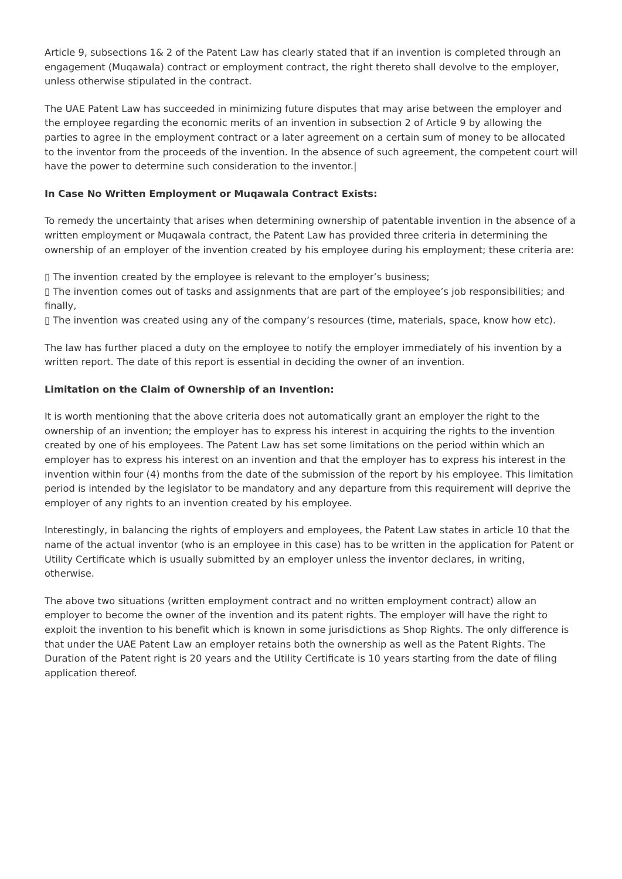Article 9, subsections 1& 2 of the Patent Law has clearly stated that if an invention is completed through an engagement (Muqawala) contract or employment contract, the right thereto shall devolve to the employer, unless otherwise stipulated in the contract.
The UAE Patent Law has succeeded in minimizing future disputes that may arise between the employer and the employee regarding the economic merits of an invention in subsection 2 of Article 9 by allowing the parties to agree in the employment contract or a later agreement on a certain sum of money to be allocated to the inventor from the proceeds of the invention. In the absence of such agreement, the competent court will have the power to determine such consideration to the inventor.|
In Case No Written Employment or Muqawala Contract Exists:
To remedy the uncertainty that arises when determining ownership of patentable invention in the absence of a written employment or Muqawala contract, the Patent Law has provided three criteria in determining the ownership of an employer of the invention created by his employee during his employment; these criteria are:
▯ The invention created by the employee is relevant to the employer’s business;
▯ The invention comes out of tasks and assignments that are part of the employee’s job responsibilities; and finally,
▯ The invention was created using any of the company’s resources (time, materials, space, know how etc).
The law has further placed a duty on the employee to notify the employer immediately of his invention by a written report. The date of this report is essential in deciding the owner of an invention.
Limitation on the Claim of Ownership of an Invention:
It is worth mentioning that the above criteria does not automatically grant an employer the right to the ownership of an invention; the employer has to express his interest in acquiring the rights to the invention created by one of his employees. The Patent Law has set some limitations on the period within which an employer has to express his interest on an invention and that the employer has to express his interest in the invention within four (4) months from the date of the submission of the report by his employee. This limitation period is intended by the legislator to be mandatory and any departure from this requirement will deprive the employer of any rights to an invention created by his employee.
Interestingly, in balancing the rights of employers and employees, the Patent Law states in article 10 that the name of the actual inventor (who is an employee in this case) has to be written in the application for Patent or Utility Certificate which is usually submitted by an employer unless the inventor declares, in writing, otherwise.
The above two situations (written employment contract and no written employment contract) allow an employer to become the owner of the invention and its patent rights. The employer will have the right to exploit the invention to his benefit which is known in some jurisdictions as Shop Rights. The only difference is that under the UAE Patent Law an employer retains both the ownership as well as the Patent Rights. The Duration of the Patent right is 20 years and the Utility Certificate is 10 years starting from the date of filing application thereof.